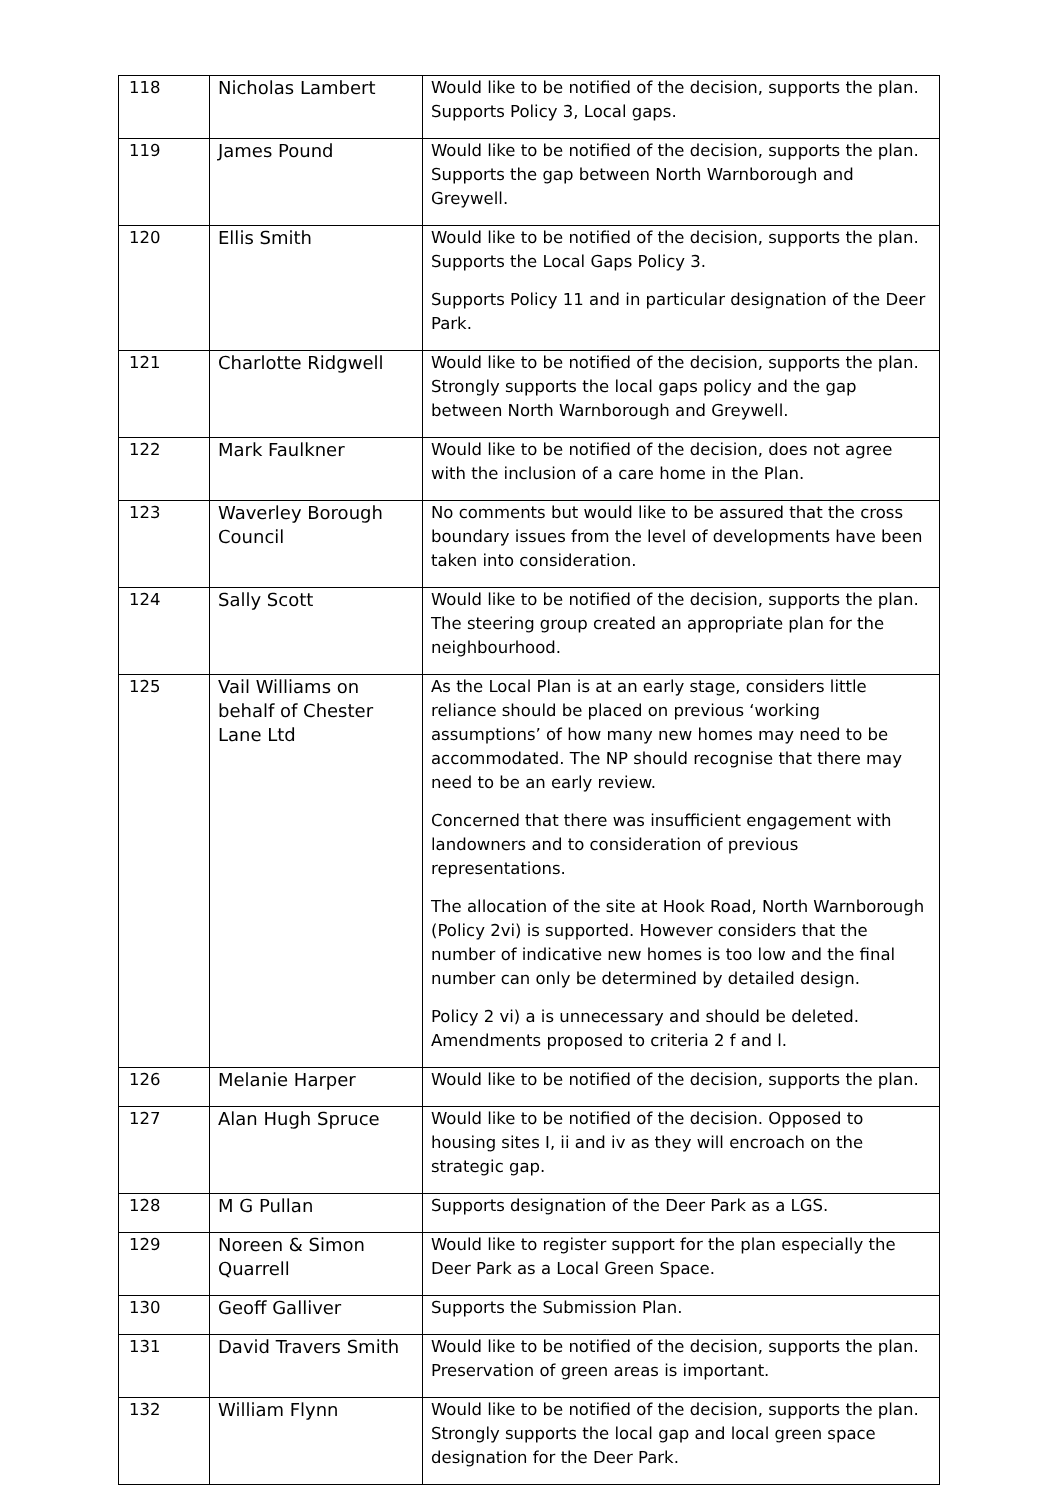| 118 | Nicholas Lambert | Would like to be notified of the decision, supports the plan. Supports Policy 3, Local gaps. |
| 119 | James Pound | Would like to be notified of the decision, supports the plan. Supports the gap between North Warnborough and Greywell. |
| 120 | Ellis Smith | Would like to be notified of the decision, supports the plan. Supports the Local Gaps Policy 3. Supports Policy 11 and in particular designation of the Deer Park. |
| 121 | Charlotte Ridgwell | Would like to be notified of the decision, supports the plan. Strongly supports the local gaps policy and the gap between North Warnborough and Greywell. |
| 122 | Mark Faulkner | Would like to be notified of the decision, does not agree with the inclusion of a care home in the Plan. |
| 123 | Waverley Borough Council | No comments but would like to be assured that the cross boundary issues from the level of developments have been taken into consideration. |
| 124 | Sally Scott | Would like to be notified of the decision, supports the plan. The steering group created an appropriate plan for the neighbourhood. |
| 125 | Vail Williams on behalf of Chester Lane Ltd | As the Local Plan is at an early stage, considers little reliance should be placed on previous ‘working assumptions’ of how many new homes may need to be accommodated. The NP should recognise that there may need to be an early review. Concerned that there was insufficient engagement with landowners and to consideration of previous representations. The allocation of the site at Hook Road, North Warnborough (Policy 2vi) is supported. However considers that the number of indicative new homes is too low and the final number can only be determined by detailed design. Policy 2 vi) a is unnecessary and should be deleted. Amendments proposed to criteria 2 f and l. |
| 126 | Melanie Harper | Would like to be notified of the decision, supports the plan. |
| 127 | Alan Hugh Spruce | Would like to be notified of the decision. Opposed to housing sites I, ii and iv as they will encroach on the strategic gap. |
| 128 | M G Pullan | Supports designation of the Deer Park as a LGS. |
| 129 | Noreen & Simon Quarrell | Would like to register support for the plan especially the Deer Park as a Local Green Space. |
| 130 | Geoff Galliver | Supports the Submission Plan. |
| 131 | David Travers Smith | Would like to be notified of the decision, supports the plan. Preservation of green areas is important. |
| 132 | William Flynn | Would like to be notified of the decision, supports the plan. Strongly supports the local gap and local green space designation for the Deer Park. |